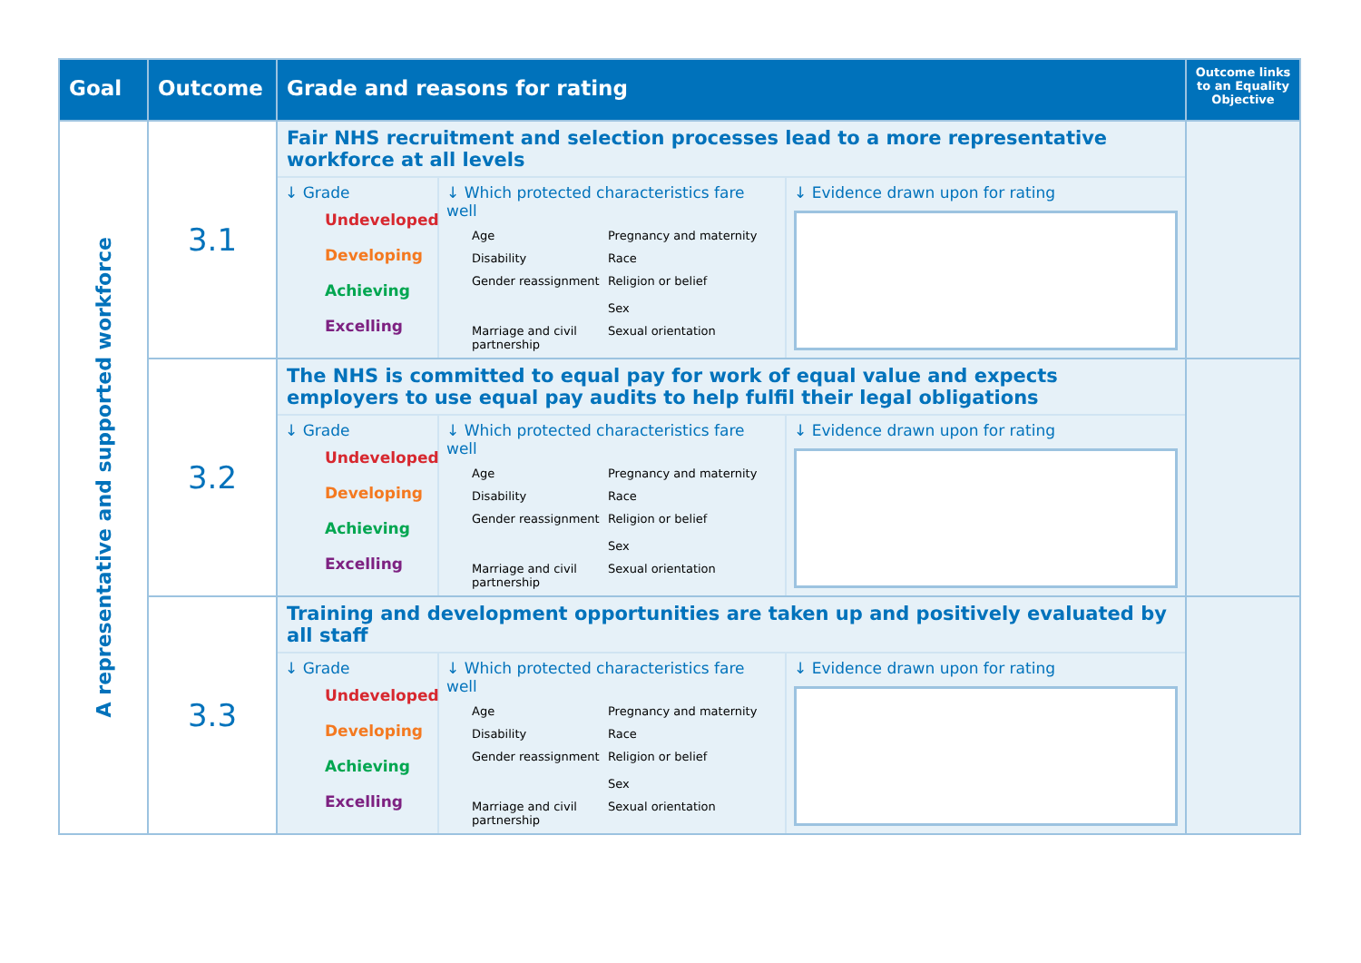| Goal | Outcome | Grade and reasons for rating | Outcome links to an Equality Objective |
| --- | --- | --- | --- |
| A representative and supported workforce | 3.1 | Fair NHS recruitment and selection processes lead to a more representative workforce at all levels ↓ Grade Undeveloped Developing Achieving Excelling ↓ Which protected characteristics fare well Age Pregnancy and maternity Disability Race Gender reassignment Religion or belief Sex Marriage and civil partnership Sexual orientation ↓ Evidence drawn upon for rating | |
| | 3.2 | The NHS is committed to equal pay for work of equal value and expects employers to use equal pay audits to help fulfil their legal obligations ↓ Grade Undeveloped Developing Achieving Excelling ↓ Which protected characteristics fare well Age Pregnancy and maternity Disability Race Gender reassignment Religion or belief Sex Marriage and civil partnership Sexual orientation ↓ Evidence drawn upon for rating | |
| | 3.3 | Training and development opportunities are taken up and positively evaluated by all staff ↓ Grade Undeveloped Developing Achieving Excelling ↓ Which protected characteristics fare well Age Pregnancy and maternity Disability Race Gender reassignment Religion or belief Sex Marriage and civil partnership Sexual orientation ↓ Evidence drawn upon for rating | |